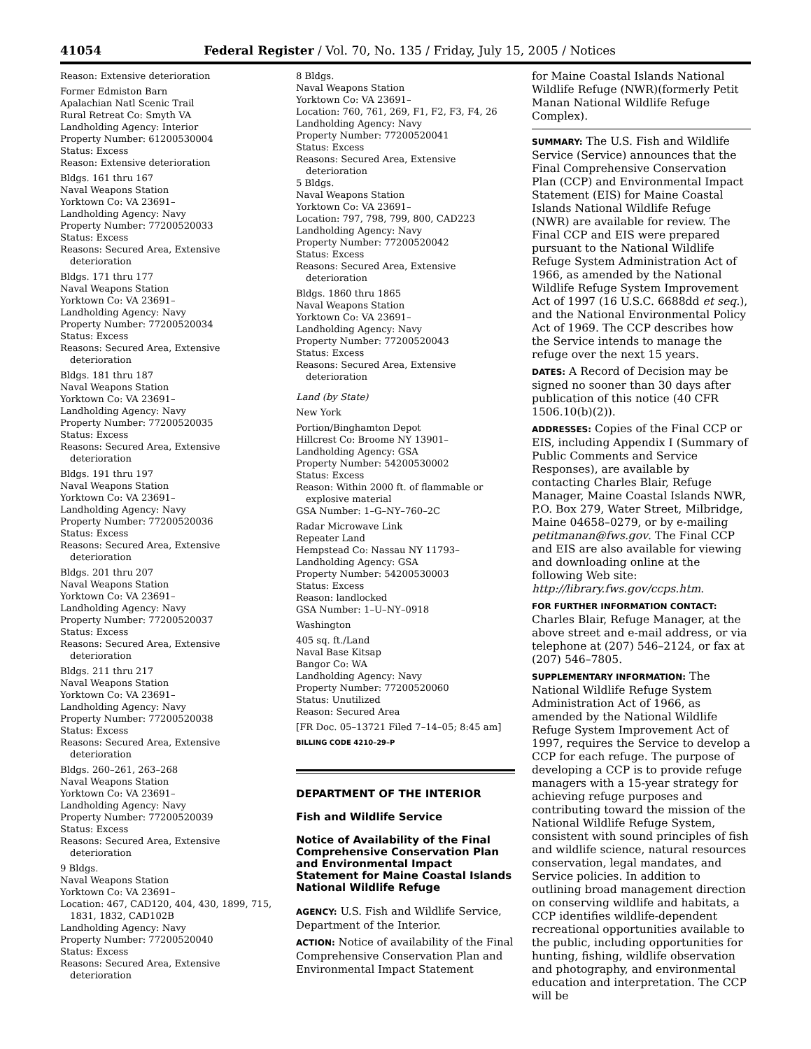41054 Federal Register / Vol. 70, No. 135 / Friday, July 15, 2005 / Notices
Reason: Extensive deterioration
Former Edmiston Barn
Apalachian Natl Scenic Trail
Rural Retreat Co: Smyth VA
Landholding Agency: Interior
Property Number: 61200530004
Status: Excess
Reason: Extensive deterioration
Bldgs. 161 thru 167
Naval Weapons Station
Yorktown Co: VA 23691–
Landholding Agency: Navy
Property Number: 77200520033
Status: Excess
Reasons: Secured Area, Extensive
deterioration
Bldgs. 171 thru 177
Naval Weapons Station
Yorktown Co: VA 23691–
Landholding Agency: Navy
Property Number: 77200520034
Status: Excess
Reasons: Secured Area, Extensive
deterioration
Bldgs. 181 thru 187
Naval Weapons Station
Yorktown Co: VA 23691–
Landholding Agency: Navy
Property Number: 77200520035
Status: Excess
Reasons: Secured Area, Extensive
deterioration
Bldgs. 191 thru 197
Naval Weapons Station
Yorktown Co: VA 23691–
Landholding Agency: Navy
Property Number: 77200520036
Status: Excess
Reasons: Secured Area, Extensive
deterioration
Bldgs. 201 thru 207
Naval Weapons Station
Yorktown Co: VA 23691–
Landholding Agency: Navy
Property Number: 77200520037
Status: Excess
Reasons: Secured Area, Extensive
deterioration
Bldgs. 211 thru 217
Naval Weapons Station
Yorktown Co: VA 23691–
Landholding Agency: Navy
Property Number: 77200520038
Status: Excess
Reasons: Secured Area, Extensive
deterioration
Bldgs. 260–261, 263–268
Naval Weapons Station
Yorktown Co: VA 23691–
Landholding Agency: Navy
Property Number: 77200520039
Status: Excess
Reasons: Secured Area, Extensive
deterioration
9 Bldgs.
Naval Weapons Station
Yorktown Co: VA 23691–
Location: 467, CAD120, 404, 430, 1899, 715,
1831, 1832, CAD102B
Landholding Agency: Navy
Property Number: 77200520040
Status: Excess
Reasons: Secured Area, Extensive
deterioration
8 Bldgs.
Naval Weapons Station
Yorktown Co: VA 23691–
Location: 760, 761, 269, F1, F2, F3, F4, 26
Landholding Agency: Navy
Property Number: 77200520041
Status: Excess
Reasons: Secured Area, Extensive
deterioration
5 Bldgs.
Naval Weapons Station
Yorktown Co: VA 23691–
Location: 797, 798, 799, 800, CAD223
Landholding Agency: Navy
Property Number: 77200520042
Status: Excess
Reasons: Secured Area, Extensive
deterioration
Bldgs. 1860 thru 1865
Naval Weapons Station
Yorktown Co: VA 23691–
Landholding Agency: Navy
Property Number: 77200520043
Status: Excess
Reasons: Secured Area, Extensive
deterioration
Land (by State)
New York
Portion/Binghamton Depot
Hillcrest Co: Broome NY 13901–
Landholding Agency: GSA
Property Number: 54200530002
Status: Excess
Reason: Within 2000 ft. of flammable or
explosive material
GSA Number: 1–G–NY–760–2C
Radar Microwave Link
Repeater Land
Hempstead Co: Nassau NY 11793–
Landholding Agency: GSA
Property Number: 54200530003
Status: Excess
Reason: landlocked
GSA Number: 1–U–NY–0918
Washington
405 sq. ft./Land
Naval Base Kitsap
Bangor Co: WA
Landholding Agency: Navy
Property Number: 77200520060
Status: Unutilized
Reason: Secured Area
[FR Doc. 05–13721 Filed 7–14–05; 8:45 am]
BILLING CODE 4210–29–P
DEPARTMENT OF THE INTERIOR
Fish and Wildlife Service
Notice of Availability of the Final Comprehensive Conservation Plan and Environmental Impact Statement for Maine Coastal Islands National Wildlife Refuge
AGENCY: U.S. Fish and Wildlife Service, Department of the Interior.
ACTION: Notice of availability of the Final Comprehensive Conservation Plan and Environmental Impact Statement
for Maine Coastal Islands National Wildlife Refuge (NWR)(formerly Petit Manan National Wildlife Refuge Complex).
SUMMARY: The U.S. Fish and Wildlife Service (Service) announces that the Final Comprehensive Conservation Plan (CCP) and Environmental Impact Statement (EIS) for Maine Coastal Islands National Wildlife Refuge (NWR) are available for review. The Final CCP and EIS were prepared pursuant to the National Wildlife Refuge System Administration Act of 1966, as amended by the National Wildlife Refuge System Improvement Act of 1997 (16 U.S.C. 6688dd et seq.), and the National Environmental Policy Act of 1969. The CCP describes how the Service intends to manage the refuge over the next 15 years.
DATES: A Record of Decision may be signed no sooner than 30 days after publication of this notice (40 CFR 1506.10(b)(2)).
ADDRESSES: Copies of the Final CCP or EIS, including Appendix I (Summary of Public Comments and Service Responses), are available by contacting Charles Blair, Refuge Manager, Maine Coastal Islands NWR, P.O. Box 279, Water Street, Milbridge, Maine 04658–0279, or by e-mailing petitmanan@fws.gov. The Final CCP and EIS are also available for viewing and downloading online at the following Web site: http://library.fws.gov/ccps.htm.
FOR FURTHER INFORMATION CONTACT:
Charles Blair, Refuge Manager, at the above street and e-mail address, or via telephone at (207) 546–2124, or fax at (207) 546–7805.
SUPPLEMENTARY INFORMATION: The National Wildlife Refuge System Administration Act of 1966, as amended by the National Wildlife Refuge System Improvement Act of 1997, requires the Service to develop a CCP for each refuge. The purpose of developing a CCP is to provide refuge managers with a 15-year strategy for achieving refuge purposes and contributing toward the mission of the National Wildlife Refuge System, consistent with sound principles of fish and wildlife science, natural resources conservation, legal mandates, and Service policies. In addition to outlining broad management direction on conserving wildlife and habitats, a CCP identifies wildlife-dependent recreational opportunities available to the public, including opportunities for hunting, fishing, wildlife observation and photography, and environmental education and interpretation. The CCP will be